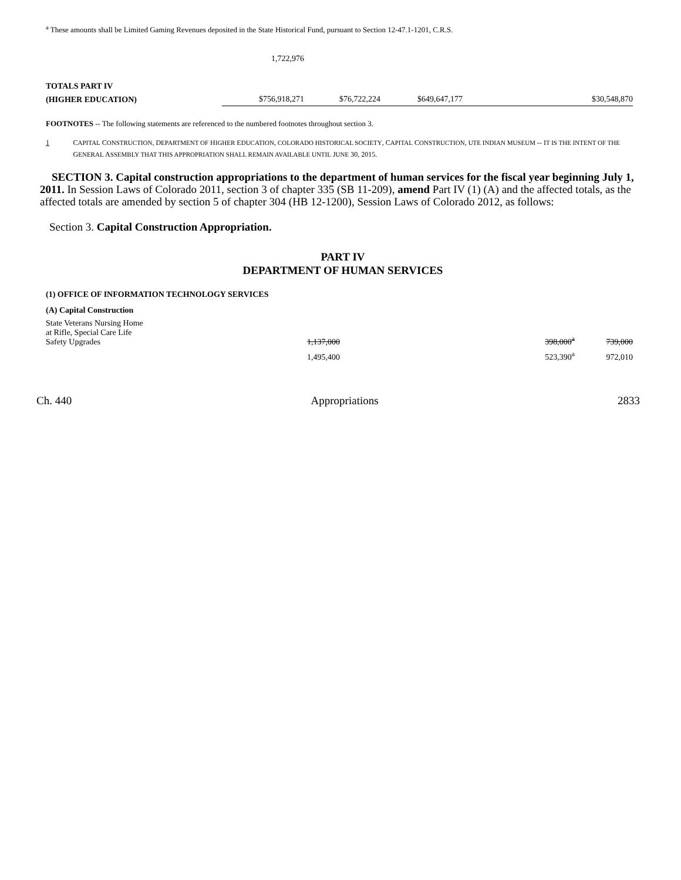<sup>a</sup> These amounts shall be Limited Gaming Revenues deposited in the State Historical Fund, pursuant to Section 12-47.1-1201, C.R.S.
| | 1,722,976 | | | | |
| TOTALS PART IV | | | | | |
| (HIGHER EDUCATION) | $756,918,271 | $76,722,224 | $649,647,177 | | $30,548,870 |
FOOTNOTES -- The following statements are referenced to the numbered footnotes throughout section 3.
1 CAPITAL CONSTRUCTION, DEPARTMENT OF HIGHER EDUCATION, COLORADO HISTORICAL SOCIETY, CAPITAL CONSTRUCTION, UTE INDIAN MUSEUM -- IT IS THE INTENT OF THE GENERAL ASSEMBLY THAT THIS APPROPRIATION SHALL REMAIN AVAILABLE UNTIL JUNE 30, 2015.
SECTION 3. Capital construction appropriations to the department of human services for the fiscal year beginning July 1, 2011. In Session Laws of Colorado 2011, section 3 of chapter 335 (SB 11-209), amend Part IV (1) (A) and the affected totals, as the affected totals are amended by section 5 of chapter 304 (HB 12-1200), Session Laws of Colorado 2012, as follows:
Section 3. Capital Construction Appropriation.
PART IV
DEPARTMENT OF HUMAN SERVICES
(1) OFFICE OF INFORMATION TECHNOLOGY SERVICES
| (A) Capital Construction | | | | |
| State Veterans Nursing Home at Rifle, Special Care Life Safety Upgrades | 1,137,000 | | 398,000<sup>a</sup> | 739,000 |
| | 1,495,400 | | 523,390<sup>a</sup> | 972,010 |
Ch. 440 Appropriations 2833